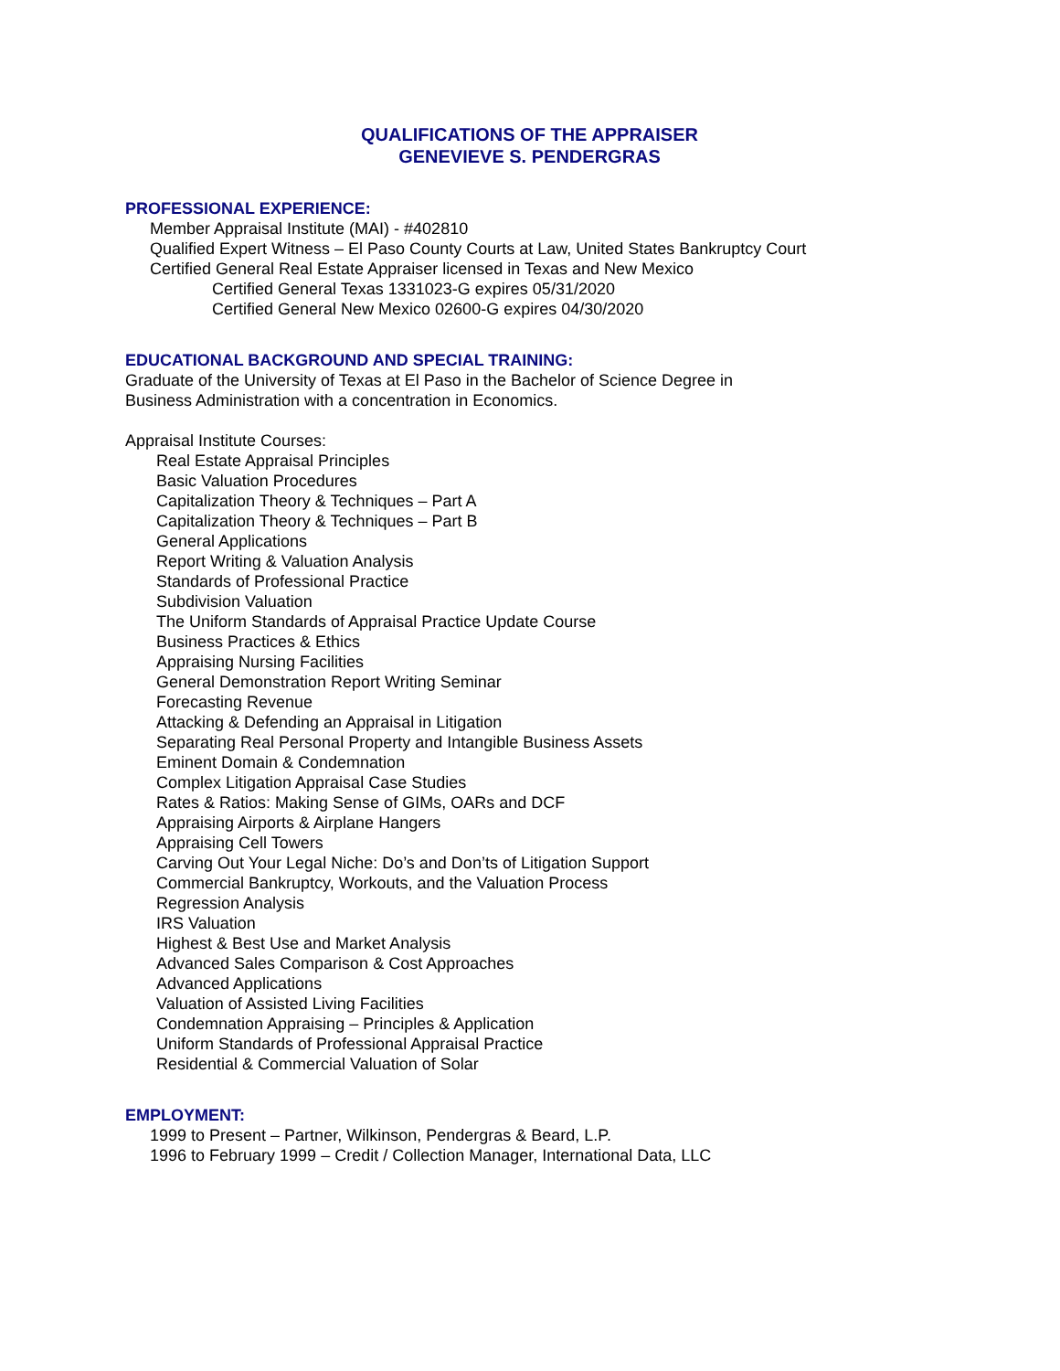QUALIFICATIONS OF THE APPRAISER
GENEVIEVE S. PENDERGRAS
PROFESSIONAL EXPERIENCE:
Member Appraisal Institute (MAI) - #402810
Qualified Expert Witness – El Paso County Courts at Law, United States Bankruptcy Court
Certified General Real Estate Appraiser licensed in Texas and New Mexico
Certified General Texas 1331023-G expires 05/31/2020
Certified General New Mexico 02600-G expires 04/30/2020
EDUCATIONAL BACKGROUND AND SPECIAL TRAINING:
Graduate of the University of Texas at El Paso in the Bachelor of Science Degree in
Business Administration with a concentration in Economics.
Appraisal Institute Courses:
Real Estate Appraisal Principles
Basic Valuation Procedures
Capitalization Theory & Techniques – Part A
Capitalization Theory & Techniques – Part B
General Applications
Report Writing & Valuation Analysis
Standards of Professional Practice
Subdivision Valuation
The Uniform Standards of Appraisal Practice Update Course
Business Practices & Ethics
Appraising Nursing Facilities
General Demonstration Report Writing Seminar
Forecasting Revenue
Attacking & Defending an Appraisal in Litigation
Separating Real Personal Property and Intangible Business Assets
Eminent Domain & Condemnation
Complex Litigation Appraisal Case Studies
Rates & Ratios: Making Sense of GIMs, OARs and DCF
Appraising Airports & Airplane Hangers
Appraising Cell Towers
Carving Out Your Legal Niche: Do’s and Don’ts of Litigation Support
Commercial Bankruptcy, Workouts, and the Valuation Process
Regression Analysis
IRS Valuation
Highest & Best Use and Market Analysis
Advanced Sales Comparison & Cost Approaches
Advanced Applications
Valuation of Assisted Living Facilities
Condemnation Appraising – Principles & Application
Uniform Standards of Professional Appraisal Practice
Residential & Commercial Valuation of Solar
EMPLOYMENT:
1999 to Present – Partner, Wilkinson, Pendergras & Beard, L.P.
1996 to February 1999 – Credit / Collection Manager, International Data, LLC